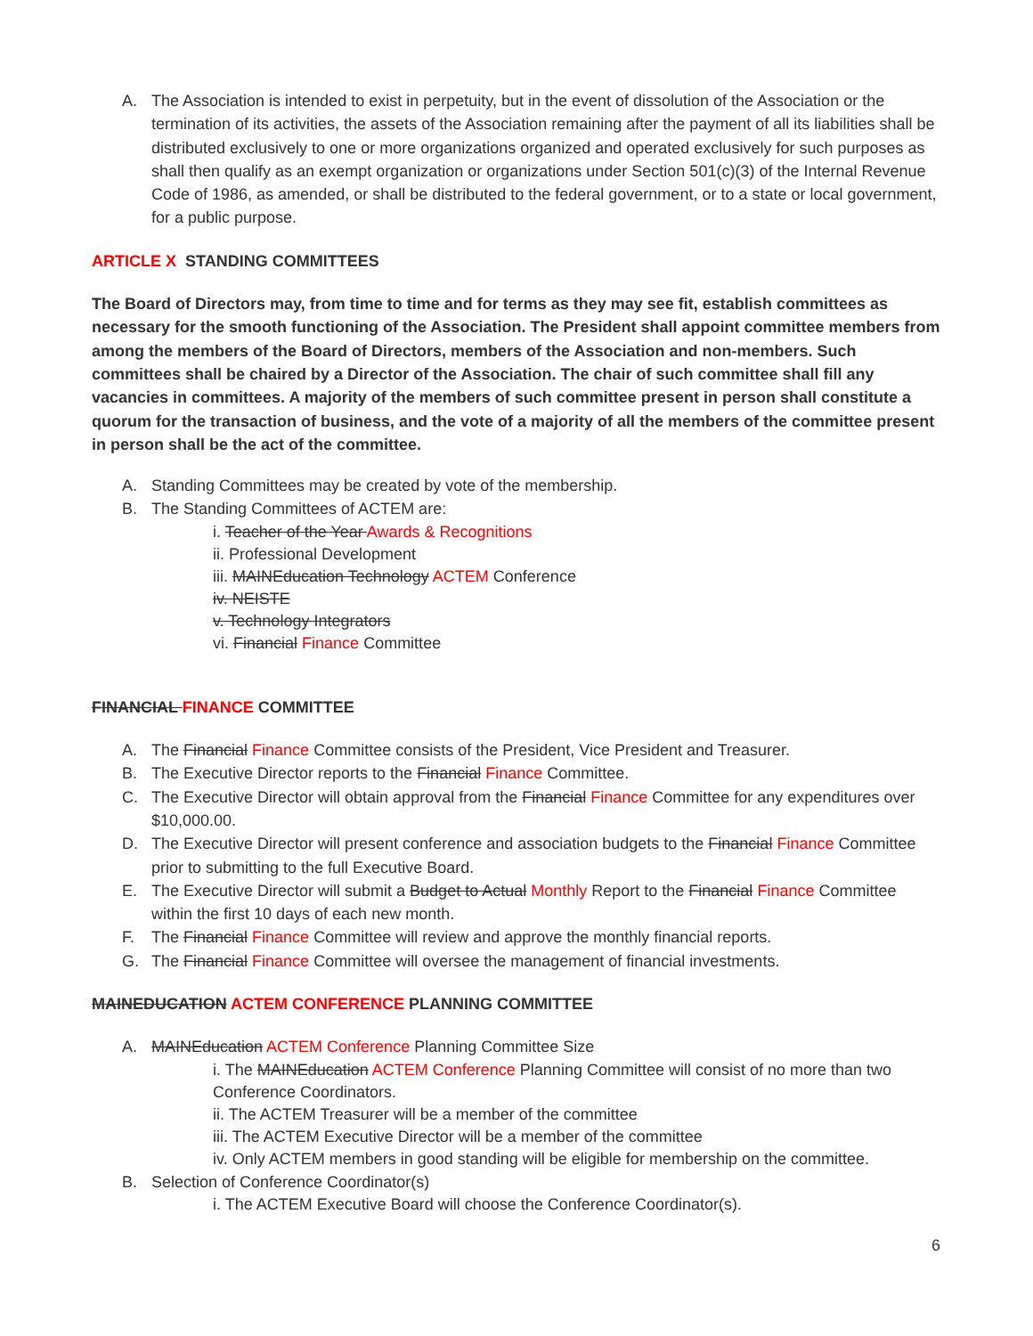A. The Association is intended to exist in perpetuity, but in the event of dissolution of the Association or the termination of its activities, the assets of the Association remaining after the payment of all its liabilities shall be distributed exclusively to one or more organizations organized and operated exclusively for such purposes as shall then qualify as an exempt organization or organizations under Section 501(c)(3) of the Internal Revenue Code of 1986, as amended, or shall be distributed to the federal government, or to a state or local government, for a public purpose.
ARTICLE X STANDING COMMITTEES
The Board of Directors may, from time to time and for terms as they may see fit, establish committees as necessary for the smooth functioning of the Association. The President shall appoint committee members from among the members of the Board of Directors, members of the Association and non-members. Such committees shall be chaired by a Director of the Association. The chair of such committee shall fill any vacancies in committees. A majority of the members of such committee present in person shall constitute a quorum for the transaction of business, and the vote of a majority of all the members of the committee present in person shall be the act of the committee.
A. Standing Committees may be created by vote of the membership.
B. The Standing Committees of ACTEM are:
i. Teacher of the Year Awards & Recognitions
ii. Professional Development
iii. MAINEducation Technology ACTEM Conference
iv. NEISTE
v. Technology Integrators
vi. Financial Finance Committee
FINANCIAL FINANCE COMMITTEE
A. The Financial Finance Committee consists of the President, Vice President and Treasurer.
B. The Executive Director reports to the Financial Finance Committee.
C. The Executive Director will obtain approval from the Financial Finance Committee for any expenditures over $10,000.00.
D. The Executive Director will present conference and association budgets to the Financial Finance Committee prior to submitting to the full Executive Board.
E. The Executive Director will submit a Budget to Actual Monthly Report to the Financial Finance Committee within the first 10 days of each new month.
F. The Financial Finance Committee will review and approve the monthly financial reports.
G. The Financial Finance Committee will oversee the management of financial investments.
MAINEDUCATION ACTEM CONFERENCE PLANNING COMMITTEE
A. MAINEducation ACTEM Conference Planning Committee Size
i. The MAINEducation ACTEM Conference Planning Committee will consist of no more than two Conference Coordinators.
ii. The ACTEM Treasurer will be a member of the committee
iii. The ACTEM Executive Director will be a member of the committee
iv. Only ACTEM members in good standing will be eligible for membership on the committee.
B. Selection of Conference Coordinator(s)
i. The ACTEM Executive Board will choose the Conference Coordinator(s).
6